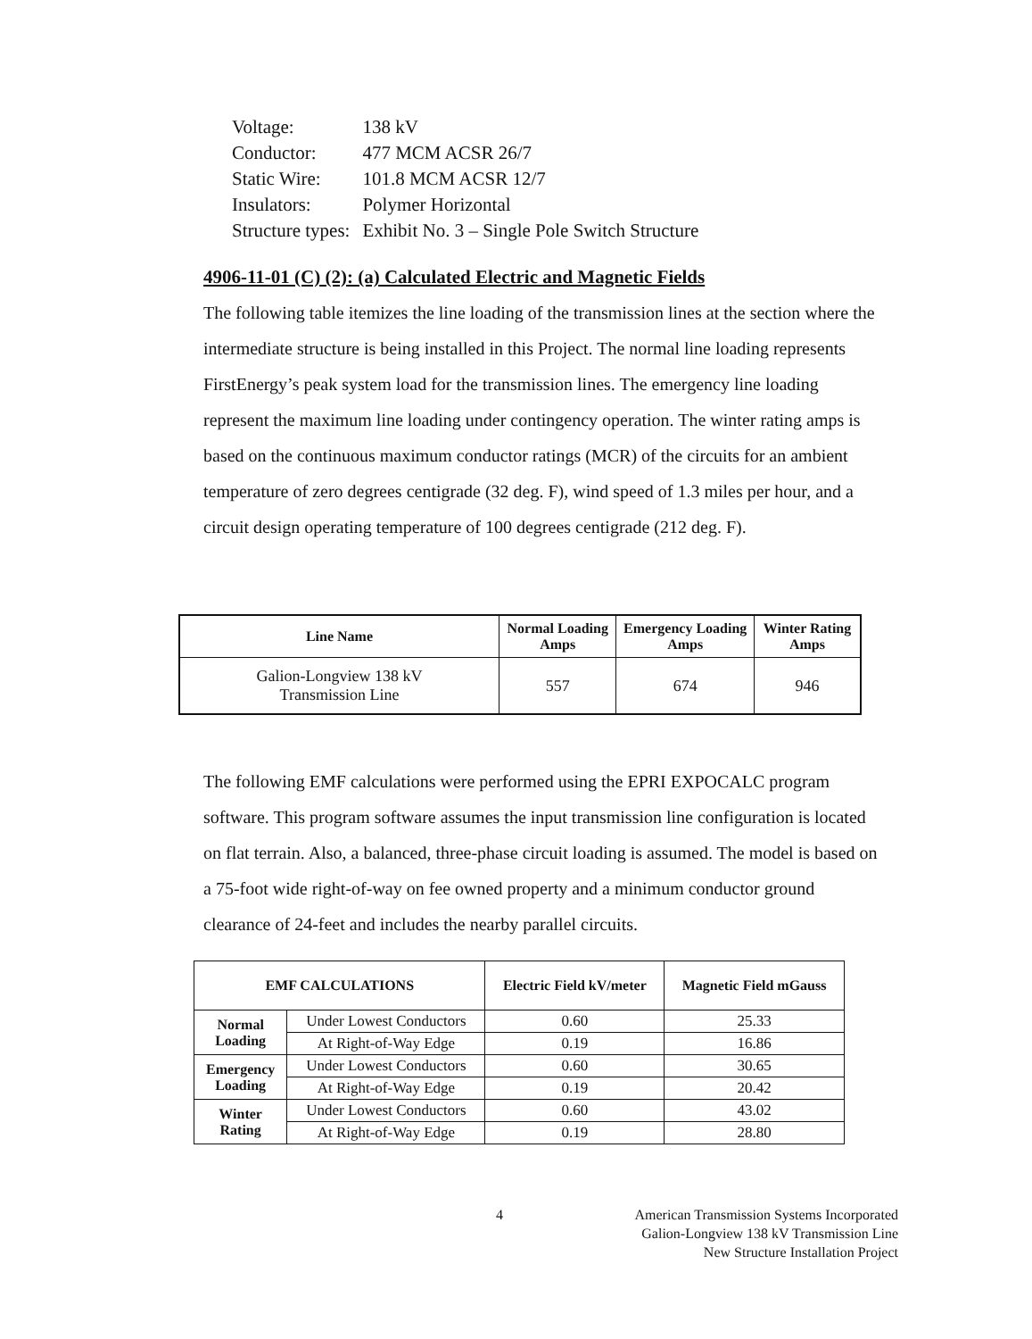| Voltage: | 138 kV |
| Conductor: | 477 MCM ACSR 26/7 |
| Static Wire: | 101.8 MCM ACSR 12/7 |
| Insulators: | Polymer Horizontal |
| Structure types: | Exhibit No. 3 – Single Pole Switch Structure |
4906-11-01 (C) (2): (a) Calculated Electric and Magnetic Fields
The following table itemizes the line loading of the transmission lines at the section where the intermediate structure is being installed in this Project. The normal line loading represents FirstEnergy’s peak system load for the transmission lines. The emergency line loading represent the maximum line loading under contingency operation. The winter rating amps is based on the continuous maximum conductor ratings (MCR) of the circuits for an ambient temperature of zero degrees centigrade (32 deg. F), wind speed of 1.3 miles per hour, and a circuit design operating temperature of 100 degrees centigrade (212 deg. F).
| Line Name | Normal Loading Amps | Emergency Loading Amps | Winter Rating Amps |
| --- | --- | --- | --- |
| Galion-Longview 138 kV Transmission Line | 557 | 674 | 946 |
The following EMF calculations were performed using the EPRI EXPOCALC program software. This program software assumes the input transmission line configuration is located on flat terrain. Also, a balanced, three-phase circuit loading is assumed. The model is based on a 75-foot wide right-of-way on fee owned property and a minimum conductor ground clearance of 24-feet and includes the nearby parallel circuits.
| EMF CALCULATIONS | | Electric Field kV/meter | Magnetic Field mGauss |
| --- | --- | --- | --- |
| Normal Loading | Under Lowest Conductors | 0.60 | 25.33 |
| | At Right-of-Way Edge | 0.19 | 16.86 |
| Emergency Loading | Under Lowest Conductors | 0.60 | 30.65 |
| | At Right-of-Way Edge | 0.19 | 20.42 |
| Winter Rating | Under Lowest Conductors | 0.60 | 43.02 |
| | At Right-of-Way Edge | 0.19 | 28.80 |
4 American Transmission Systems Incorporated
Galion-Longview 138 kV Transmission Line
New Structure Installation Project